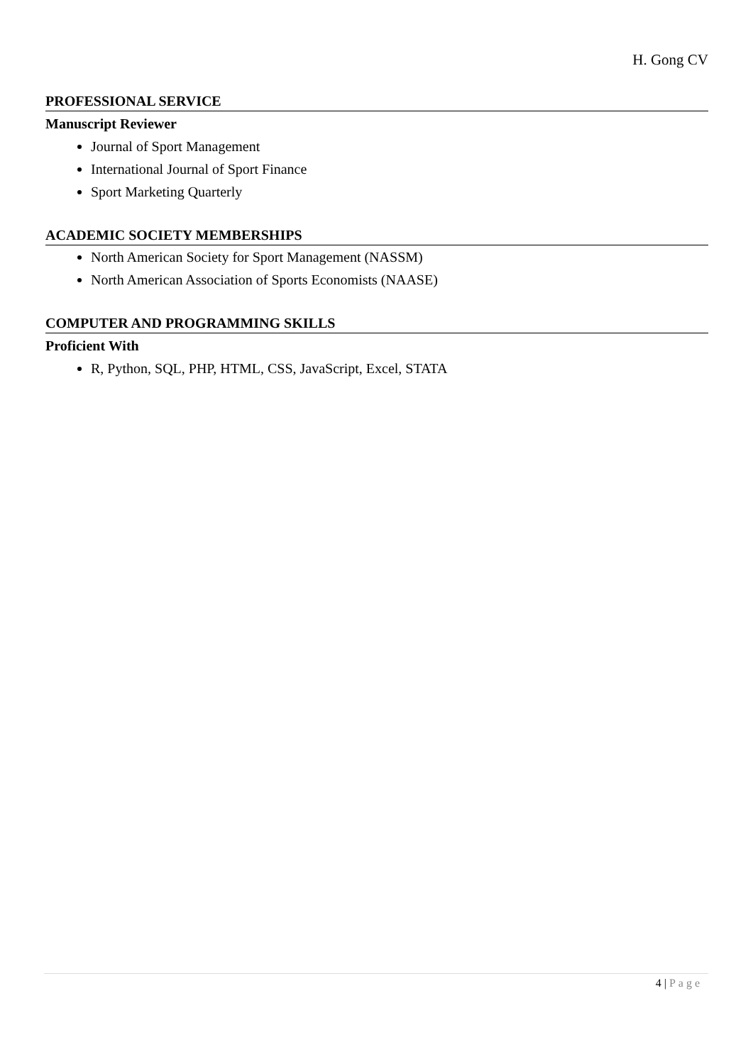H. Gong CV
PROFESSIONAL SERVICE
Manuscript Reviewer
Journal of Sport Management
International Journal of Sport Finance
Sport Marketing Quarterly
ACADEMIC SOCIETY MEMBERSHIPS
North American Society for Sport Management (NASSM)
North American Association of Sports Economists (NAASE)
COMPUTER AND PROGRAMMING SKILLS
Proficient With
R, Python, SQL, PHP, HTML, CSS, JavaScript, Excel, STATA
4 | Page